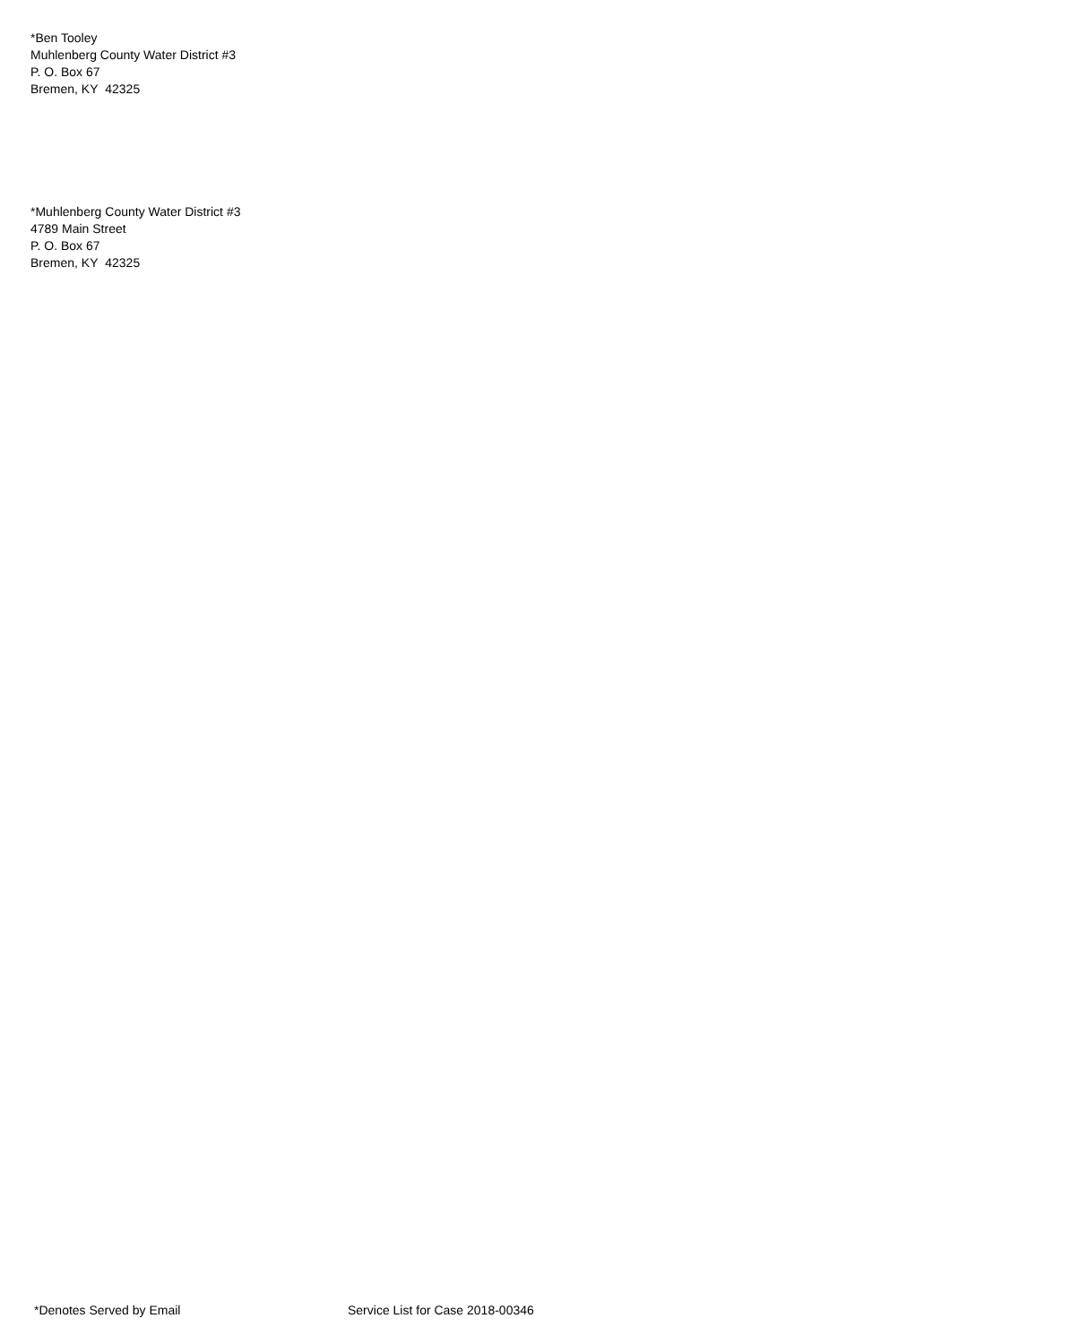*Ben Tooley
Muhlenberg County Water District #3
P. O. Box 67
Bremen, KY 42325
*Muhlenberg County Water District #3
4789 Main Street
P. O. Box 67
Bremen, KY 42325
*Denotes Served by Email Service List for Case 2018-00346